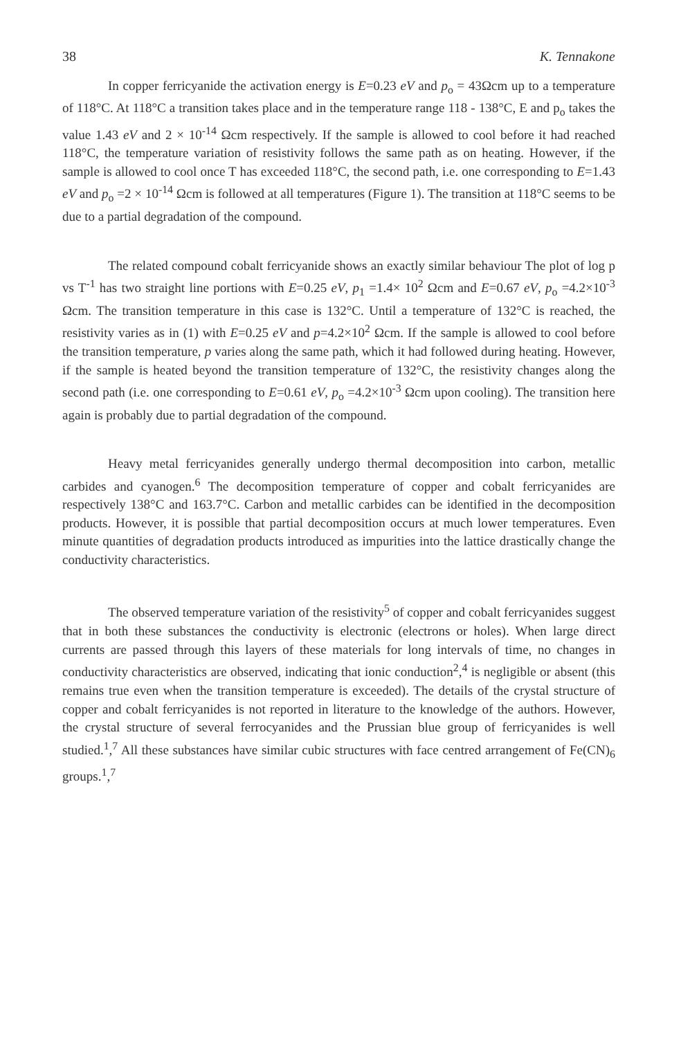38 K. Tennakone
In copper ferricyanide the activation energy is E=0.23 eV and p<sub>o</sub> = 43Ωcm up to a temperature of 118°C. At 118°C a transition takes place and in the temperature range 118 - 138°C, E and p<sub>o</sub> takes the value 1.43 eV and 2 × 10<sup>-14</sup> Ωcm respectively. If the sample is allowed to cool before it had reached 118°C, the temperature variation of resistivity follows the same path as on heating. However, if the sample is allowed to cool once T has exceeded 118°C, the second path, i.e. one corresponding to E=1.43 eV and p<sub>o</sub> =2 × 10<sup>-14</sup> Ωcm is followed at all temperatures (Figure 1). The transition at 118°C seems to be due to a partial degradation of the compound.
The related compound cobalt ferricyanide shows an exactly similar behaviour The plot of log p vs T<sup>-1</sup> has two straight line portions with E=0.25 eV, p<sub>1</sub> =1.4× 10<sup>2</sup> Ωcm and E=0.67 eV, p<sub>o</sub> =4.2×10<sup>-3</sup> Ωcm. The transition temperature in this case is 132°C. Until a temperature of 132°C is reached, the resistivity varies as in (1) with E=0.25 eV and p=4.2×10<sup>2</sup> Ωcm. If the sample is allowed to cool before the transition temperature, p varies along the same path, which it had followed during heating. However, if the sample is heated beyond the transition temperature of 132°C, the resistivity changes along the second path (i.e. one corresponding to E=0.61 eV, p<sub>o</sub> =4.2×10<sup>-3</sup> Ωcm upon cooling). The transition here again is probably due to partial degradation of the compound.
Heavy metal ferricyanides generally undergo thermal decomposition into carbon, metallic carbides and cyanogen.<sup>6</sup> The decomposition temperature of copper and cobalt ferricyanides are respectively 138°C and 163.7°C. Carbon and metallic carbides can be identified in the decomposition products. However, it is possible that partial decomposition occurs at much lower temperatures. Even minute quantities of degradation products introduced as impurities into the lattice drastically change the conductivity characteristics.
The observed temperature variation of the resistivity<sup>5</sup> of copper and cobalt ferricyanides suggest that in both these substances the conductivity is electronic (electrons or holes). When large direct currents are passed through this layers of these materials for long intervals of time, no changes in conductivity characteristics are observed, indicating that ionic conduction<sup>2</sup>,<sup>4</sup> is negligible or absent (this remains true even when the transition temperature is exceeded). The details of the crystal structure of copper and cobalt ferricyanides is not reported in literature to the knowledge of the authors. However, the crystal structure of several ferrocyanides and the Prussian blue group of ferricyanides is well studied.<sup>1</sup>,<sup>7</sup> All these substances have similar cubic structures with face centred arrangement of Fe(CN)<sub>6</sub> groups.<sup>1</sup>,<sup>7</sup>